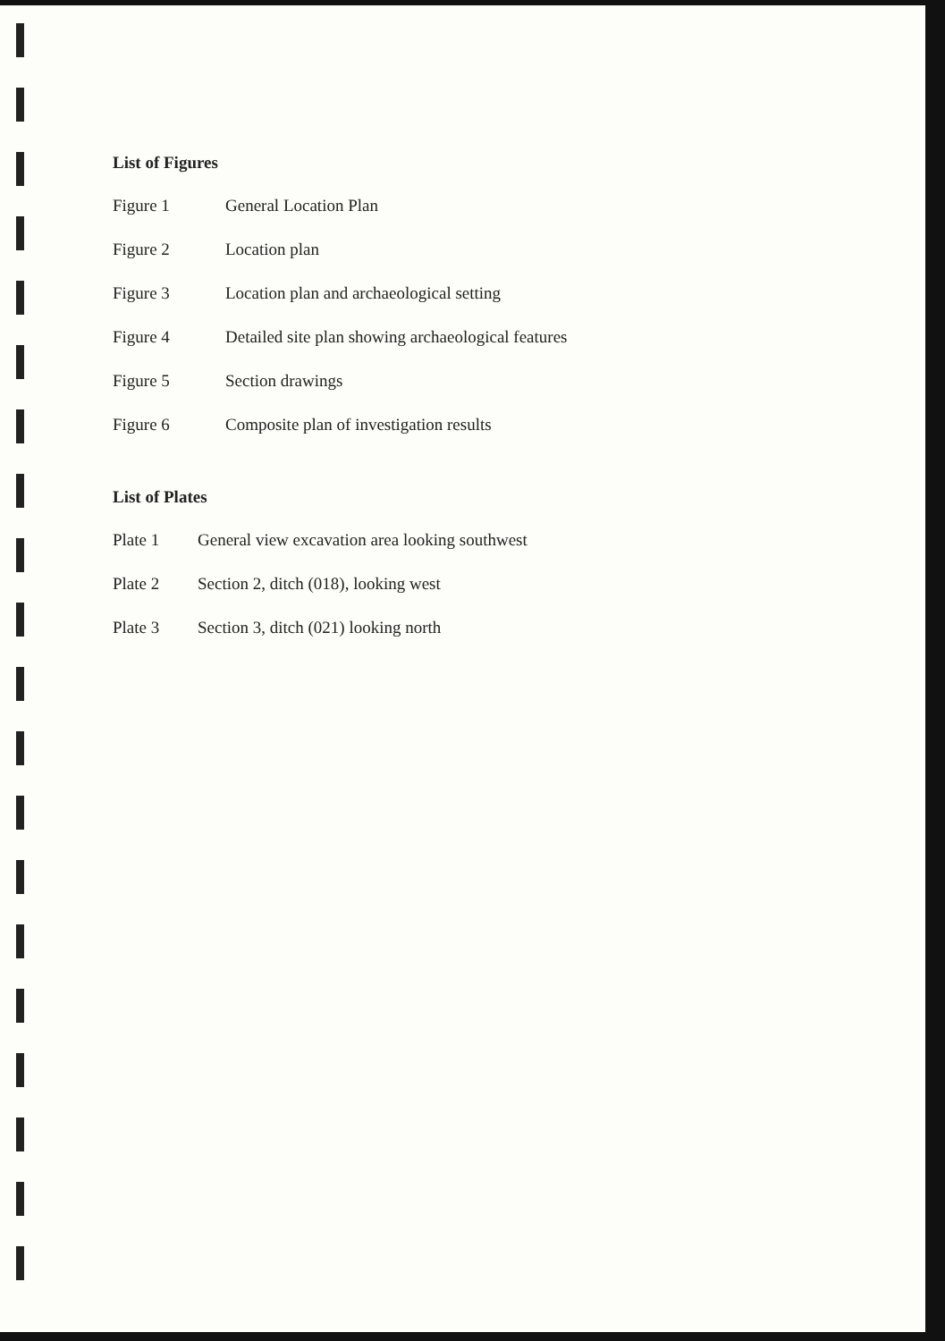List of Figures
Figure 1 General Location Plan
Figure 2 Location plan
Figure 3 Location plan and archaeological setting
Figure 4 Detailed site plan showing archaeological features
Figure 5 Section drawings
Figure 6 Composite plan of investigation results
List of Plates
Plate 1 General view excavation area looking southwest
Plate 2 Section 2, ditch (018), looking west
Plate 3 Section 3, ditch (021) looking north